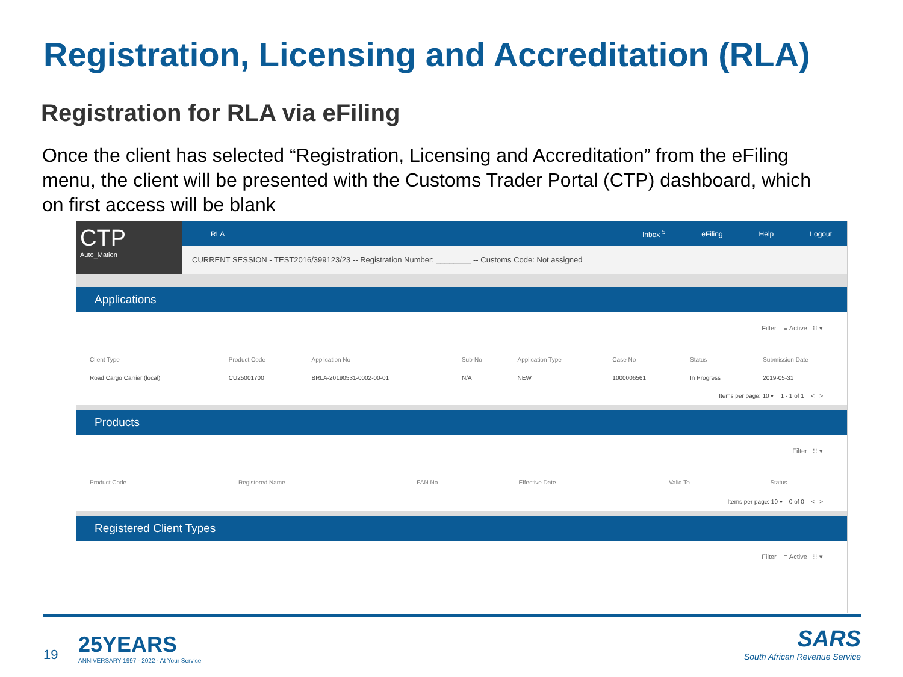Registration, Licensing and Accreditation (RLA)
Registration for RLA via eFiling
Once the client has selected “Registration, Licensing and Accreditation” from the eFiling menu, the client will be presented with the Customs Trader Portal (CTP) dashboard, which on first access will be blank
CTP
Auto_Mation
RLA Inbox <sup>5</sup> eFiling Help Logout
CURRENT SESSION - TEST2016/399123/23 -- Registration Number: ________ -- Customs Code: Not assigned
Applications
Filter ≡ Active ⁝⁝ ▾
| Client Type | Product Code | Application No | Sub-No | Application Type | Case No | Status | Submission Date |
| --- | --- | --- | --- | --- | --- | --- | --- |
| Road Cargo Carrier (local) | CU25001700 | BRLA-20190531-0002-00-01 | N/A | NEW | 1000006561 | In Progress | 2019-05-31 |
Items per page: 10 ▾ 1 - 1 of 1 < >
Products
Filter ⁝⁝ ▾
| Product Code | Registered Name | FAN No | Effective Date | Valid To | Status |
| --- | --- | --- | --- | --- | --- |
Items per page: 10 ▾ 0 of 0 < >
Registered Client Types
Filter ≡ Active ⁝⁝ ▾
19
25YEARS
ANNIVERSARY 1997 - 2022 · At Your Service
SARS
South African Revenue Service